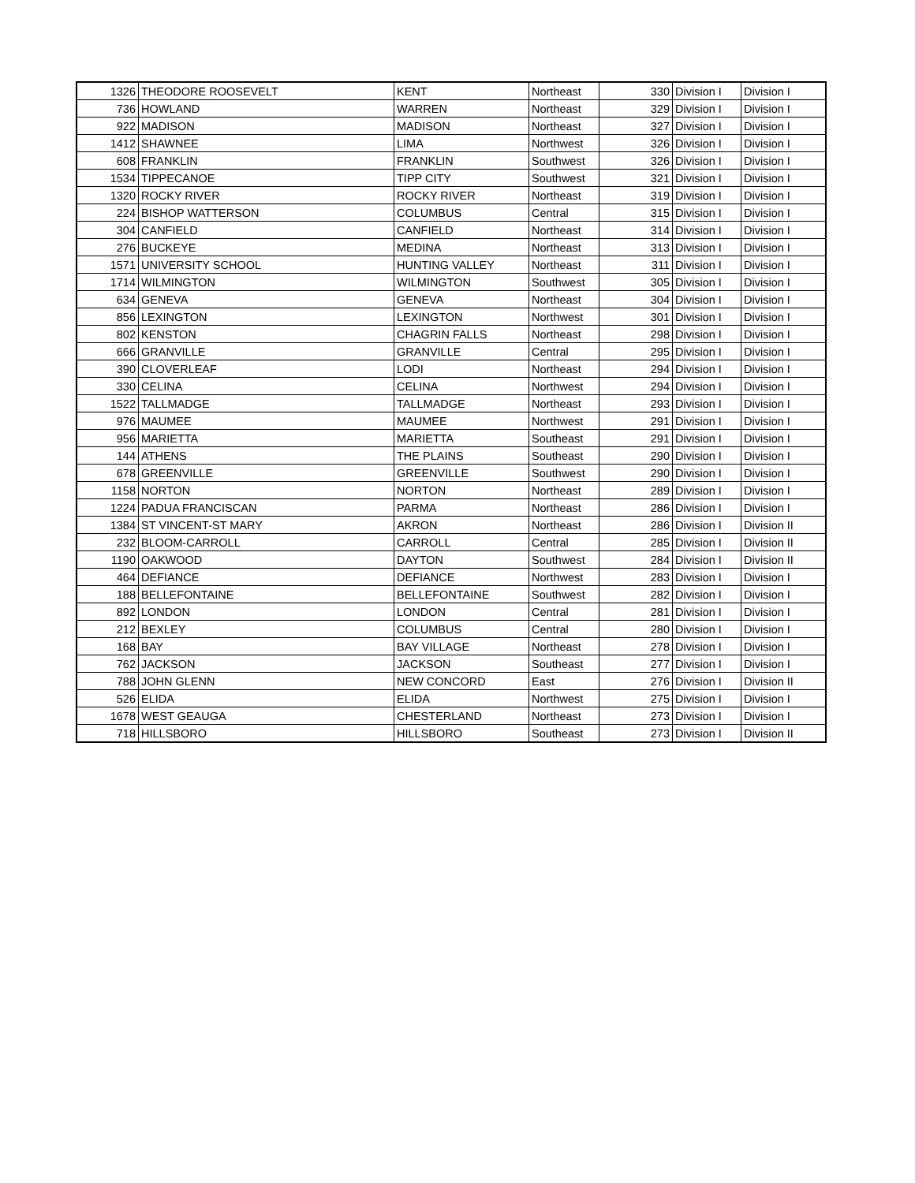| 1326 | THEODORE ROOSEVELT | KENT | Northeast | 330 | Division I | Division I |
| 736 | HOWLAND | WARREN | Northeast | 329 | Division I | Division I |
| 922 | MADISON | MADISON | Northeast | 327 | Division I | Division I |
| 1412 | SHAWNEE | LIMA | Northwest | 326 | Division I | Division I |
| 608 | FRANKLIN | FRANKLIN | Southwest | 326 | Division I | Division I |
| 1534 | TIPPECANOE | TIPP CITY | Southwest | 321 | Division I | Division I |
| 1320 | ROCKY RIVER | ROCKY RIVER | Northeast | 319 | Division I | Division I |
| 224 | BISHOP WATTERSON | COLUMBUS | Central | 315 | Division I | Division I |
| 304 | CANFIELD | CANFIELD | Northeast | 314 | Division I | Division I |
| 276 | BUCKEYE | MEDINA | Northeast | 313 | Division I | Division I |
| 1571 | UNIVERSITY SCHOOL | HUNTING VALLEY | Northeast | 311 | Division I | Division I |
| 1714 | WILMINGTON | WILMINGTON | Southwest | 305 | Division I | Division I |
| 634 | GENEVA | GENEVA | Northeast | 304 | Division I | Division I |
| 856 | LEXINGTON | LEXINGTON | Northwest | 301 | Division I | Division I |
| 802 | KENSTON | CHAGRIN FALLS | Northeast | 298 | Division I | Division I |
| 666 | GRANVILLE | GRANVILLE | Central | 295 | Division I | Division I |
| 390 | CLOVERLEAF | LODI | Northeast | 294 | Division I | Division I |
| 330 | CELINA | CELINA | Northwest | 294 | Division I | Division I |
| 1522 | TALLMADGE | TALLMADGE | Northeast | 293 | Division I | Division I |
| 976 | MAUMEE | MAUMEE | Northwest | 291 | Division I | Division I |
| 956 | MARIETTA | MARIETTA | Southeast | 291 | Division I | Division I |
| 144 | ATHENS | THE PLAINS | Southeast | 290 | Division I | Division I |
| 678 | GREENVILLE | GREENVILLE | Southwest | 290 | Division I | Division I |
| 1158 | NORTON | NORTON | Northeast | 289 | Division I | Division I |
| 1224 | PADUA FRANCISCAN | PARMA | Northeast | 286 | Division I | Division I |
| 1384 | ST VINCENT-ST MARY | AKRON | Northeast | 286 | Division I | Division II |
| 232 | BLOOM-CARROLL | CARROLL | Central | 285 | Division I | Division II |
| 1190 | OAKWOOD | DAYTON | Southwest | 284 | Division I | Division II |
| 464 | DEFIANCE | DEFIANCE | Northwest | 283 | Division I | Division I |
| 188 | BELLEFONTAINE | BELLEFONTAINE | Southwest | 282 | Division I | Division I |
| 892 | LONDON | LONDON | Central | 281 | Division I | Division I |
| 212 | BEXLEY | COLUMBUS | Central | 280 | Division I | Division I |
| 168 | BAY | BAY VILLAGE | Northeast | 278 | Division I | Division I |
| 762 | JACKSON | JACKSON | Southeast | 277 | Division I | Division I |
| 788 | JOHN GLENN | NEW CONCORD | East | 276 | Division I | Division II |
| 526 | ELIDA | ELIDA | Northwest | 275 | Division I | Division I |
| 1678 | WEST GEAUGA | CHESTERLAND | Northeast | 273 | Division I | Division I |
| 718 | HILLSBORO | HILLSBORO | Southeast | 273 | Division I | Division II |